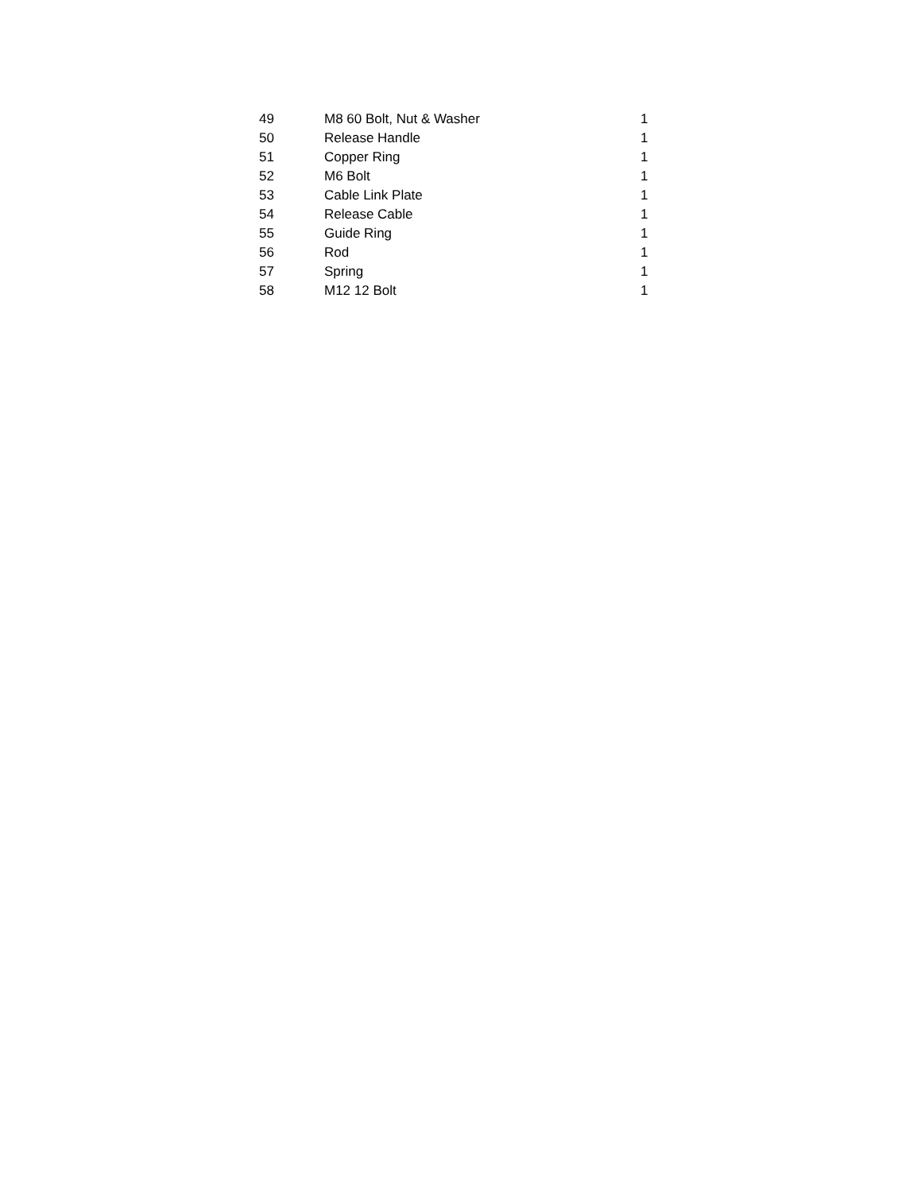| 49 | M8 60 Bolt, Nut & Washer | 1 |
| 50 | Release Handle | 1 |
| 51 | Copper Ring | 1 |
| 52 | M6 Bolt | 1 |
| 53 | Cable Link Plate | 1 |
| 54 | Release Cable | 1 |
| 55 | Guide Ring | 1 |
| 56 | Rod | 1 |
| 57 | Spring | 1 |
| 58 | M12 12 Bolt | 1 |